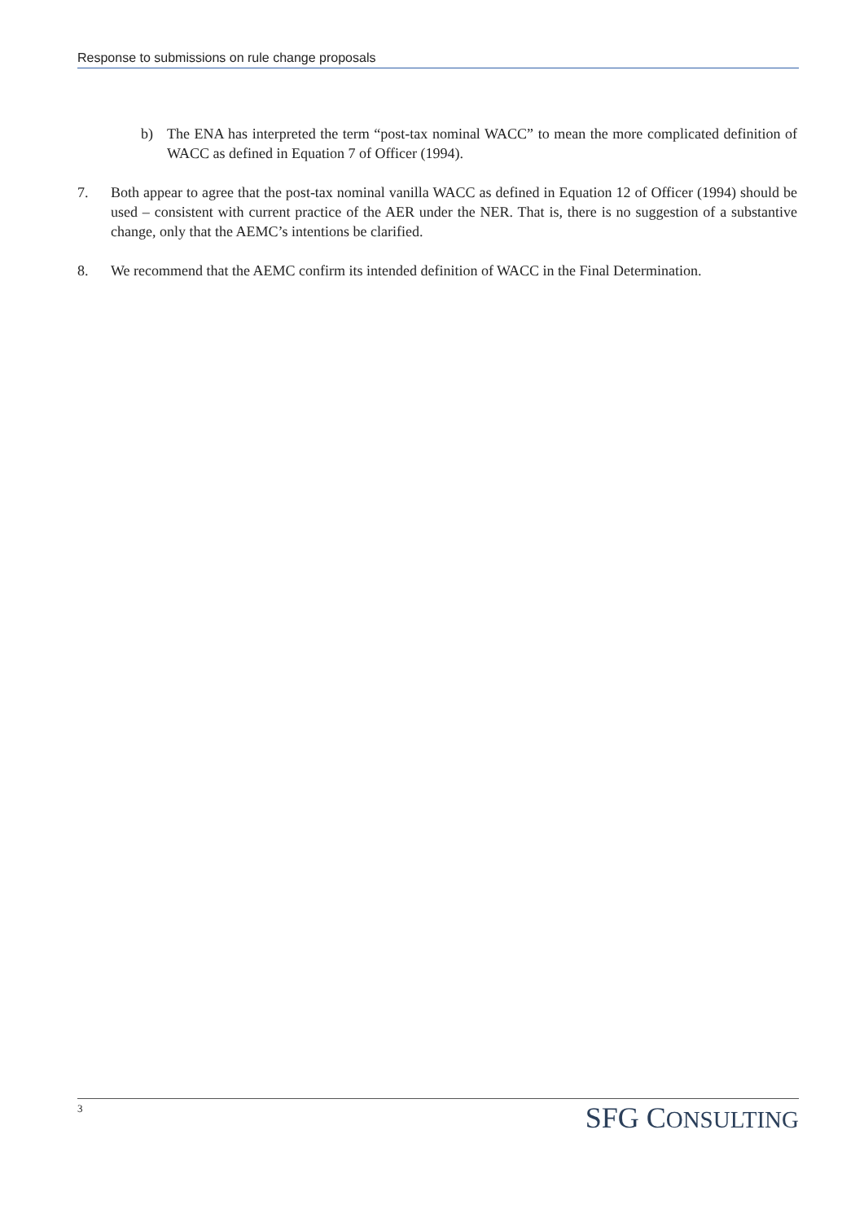Response to submissions on rule change proposals
b) The ENA has interpreted the term “post-tax nominal WACC” to mean the more complicated definition of WACC as defined in Equation 7 of Officer (1994).
7. Both appear to agree that the post-tax nominal vanilla WACC as defined in Equation 12 of Officer (1994) should be used – consistent with current practice of the AER under the NER. That is, there is no suggestion of a substantive change, only that the AEMC’s intentions be clarified.
8. We recommend that the AEMC confirm its intended definition of WACC in the Final Determination.
3 SFG CONSULTING